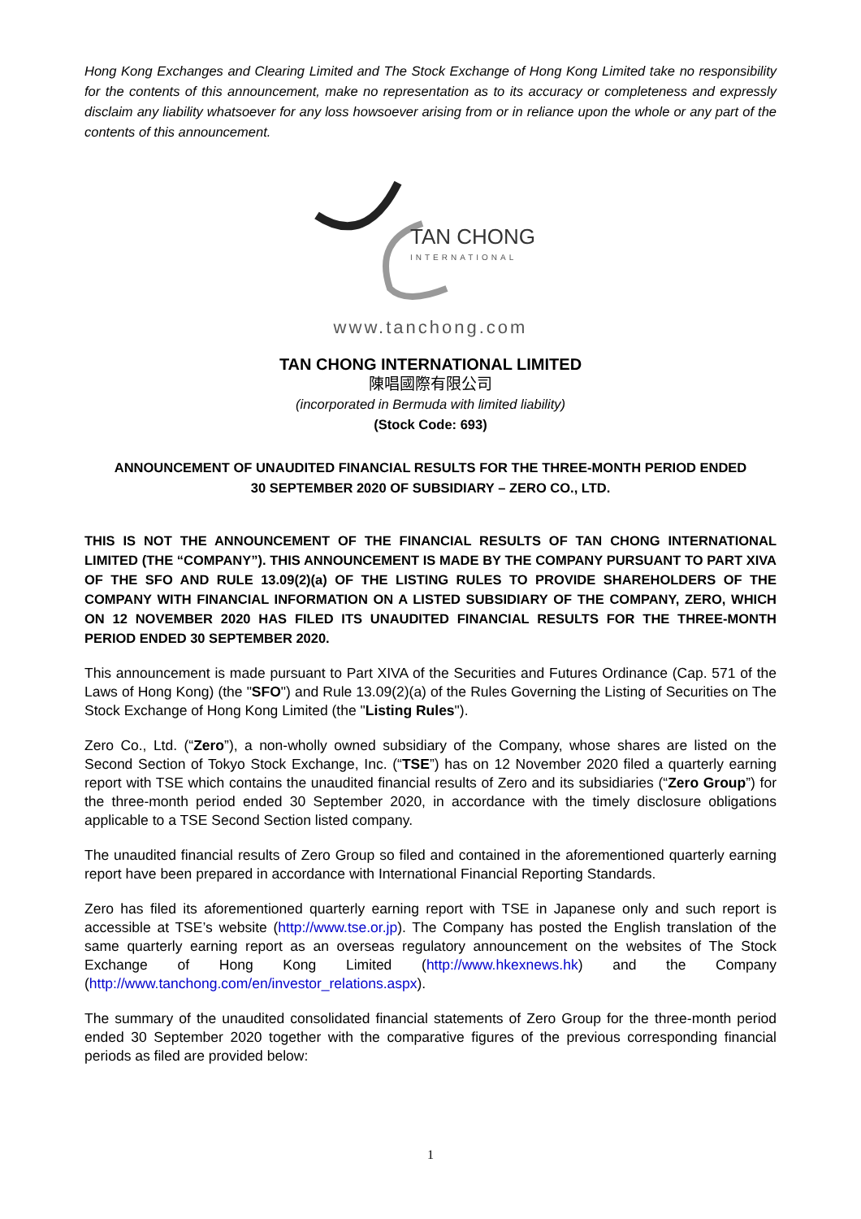Hong Kong Exchanges and Clearing Limited and The Stock Exchange of Hong Kong Limited take no responsibility for the contents of this announcement, make no representation as to its accuracy or completeness and expressly disclaim any liability whatsoever for any loss howsoever arising from or in reliance upon the whole or any part of the contents of this announcement.
TAN CHONG
INTERNATIONAL
www.tanchong.com
TAN CHONG INTERNATIONAL LIMITED
陳唱國際有限公司
(incorporated in Bermuda with limited liability)
(Stock Code: 693)
ANNOUNCEMENT OF UNAUDITED FINANCIAL RESULTS FOR THE THREE-MONTH PERIOD ENDED
30 SEPTEMBER 2020 OF SUBSIDIARY – ZERO CO., LTD.
THIS IS NOT THE ANNOUNCEMENT OF THE FINANCIAL RESULTS OF TAN CHONG INTERNATIONAL LIMITED (THE “COMPANY”). THIS ANNOUNCEMENT IS MADE BY THE COMPANY PURSUANT TO PART XIVA OF THE SFO AND RULE 13.09(2)(a) OF THE LISTING RULES TO PROVIDE SHAREHOLDERS OF THE COMPANY WITH FINANCIAL INFORMATION ON A LISTED SUBSIDIARY OF THE COMPANY, ZERO, WHICH ON 12 NOVEMBER 2020 HAS FILED ITS UNAUDITED FINANCIAL RESULTS FOR THE THREE-MONTH PERIOD ENDED 30 SEPTEMBER 2020.
This announcement is made pursuant to Part XIVA of the Securities and Futures Ordinance (Cap. 571 of the Laws of Hong Kong) (the "SFO") and Rule 13.09(2)(a) of the Rules Governing the Listing of Securities on The Stock Exchange of Hong Kong Limited (the "Listing Rules").
Zero Co., Ltd. (“Zero”), a non-wholly owned subsidiary of the Company, whose shares are listed on the Second Section of Tokyo Stock Exchange, Inc. (“TSE”) has on 12 November 2020 filed a quarterly earning report with TSE which contains the unaudited financial results of Zero and its subsidiaries (“Zero Group”) for the three-month period ended 30 September 2020, in accordance with the timely disclosure obligations applicable to a TSE Second Section listed company.
The unaudited financial results of Zero Group so filed and contained in the aforementioned quarterly earning report have been prepared in accordance with International Financial Reporting Standards.
Zero has filed its aforementioned quarterly earning report with TSE in Japanese only and such report is accessible at TSE’s website (http://www.tse.or.jp). The Company has posted the English translation of the same quarterly earning report as an overseas regulatory announcement on the websites of The Stock Exchange of Hong Kong Limited (http://www.hkexnews.hk) and the Company (http://www.tanchong.com/en/investor_relations.aspx).
The summary of the unaudited consolidated financial statements of Zero Group for the three-month period ended 30 September 2020 together with the comparative figures of the previous corresponding financial periods as filed are provided below:
1